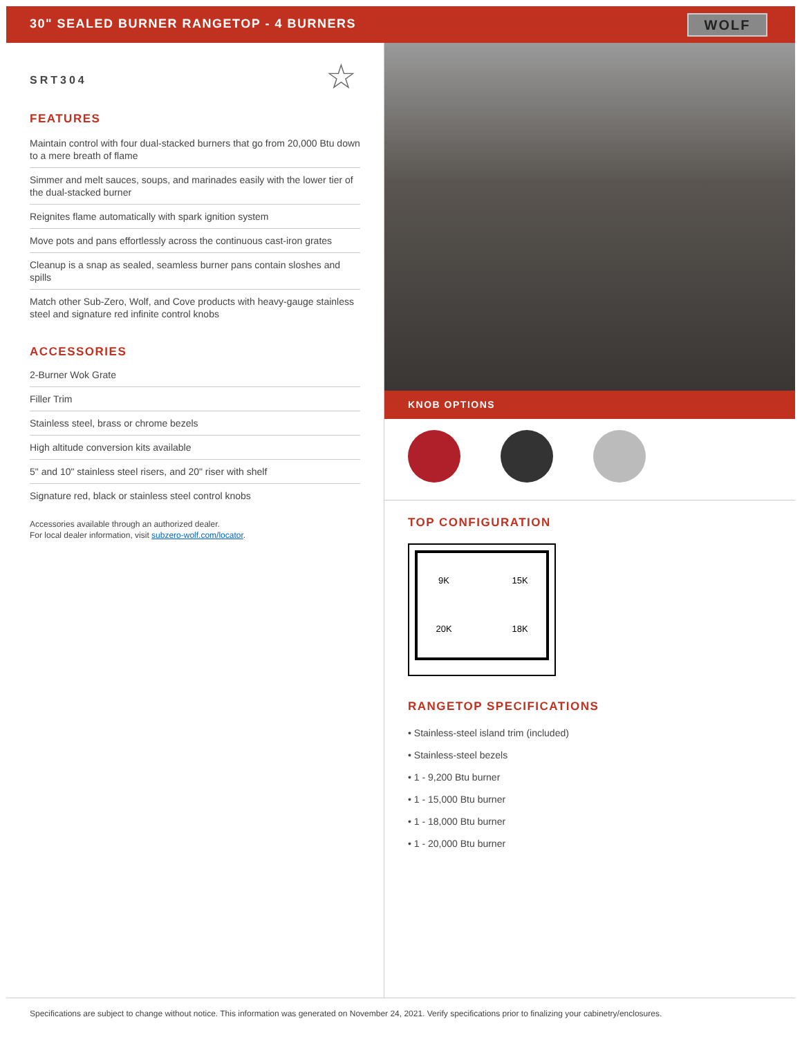30" SEALED BURNER RANGETOP - 4 BURNERS
WOLF
SRT304
☆
FEATURES
Maintain control with four dual-stacked burners that go from 20,000 Btu down to a mere breath of flame
Simmer and melt sauces, soups, and marinades easily with the lower tier of the dual-stacked burner
Reignites flame automatically with spark ignition system
Move pots and pans effortlessly across the continuous cast-iron grates
Cleanup is a snap as sealed, seamless burner pans contain sloshes and spills
Match other Sub-Zero, Wolf, and Cove products with heavy-gauge stainless steel and signature red infinite control knobs
ACCESSORIES
2-Burner Wok Grate
Filler Trim
Stainless steel, brass or chrome bezels
High altitude conversion kits available
5" and 10" stainless steel risers, and 20" riser with shelf
Signature red, black or stainless steel control knobs
Accessories available through an authorized dealer.
For local dealer information, visit subzero-wolf.com/locator.
KNOB OPTIONS
TOP CONFIGURATION
9K
15K
20K
18K
RANGETOP SPECIFICATIONS
• Stainless-steel island trim (included)
• Stainless-steel bezels
• 1 - 9,200 Btu burner
• 1 - 15,000 Btu burner
• 1 - 18,000 Btu burner
• 1 - 20,000 Btu burner
Specifications are subject to change without notice. This information was generated on November 24, 2021. Verify specifications prior to finalizing your cabinetry/enclosures.